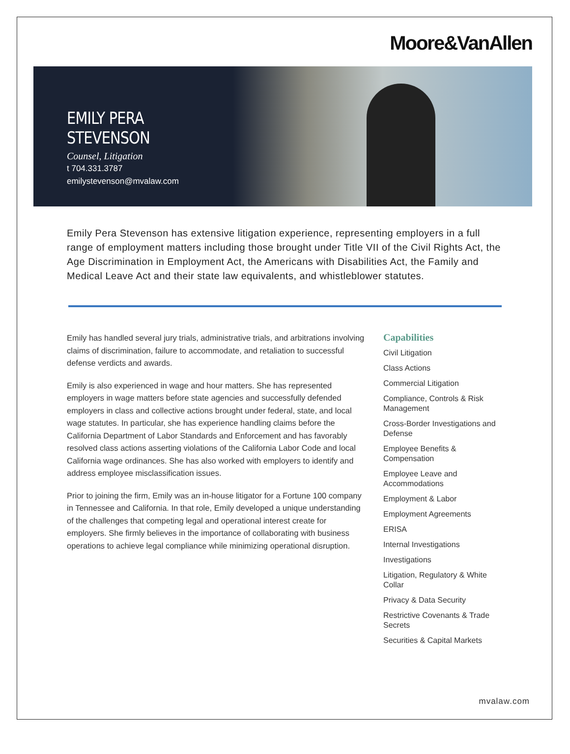Moore&VanAllen
EMILY PERA STEVENSON
Counsel, Litigation
t 704.331.3787
emilystevenson@mvalaw.com
Emily Pera Stevenson has extensive litigation experience, representing employers in a full range of employment matters including those brought under Title VII of the Civil Rights Act, the Age Discrimination in Employment Act, the Americans with Disabilities Act, the Family and Medical Leave Act and their state law equivalents, and whistleblower statutes.
Emily has handled several jury trials, administrative trials, and arbitrations involving claims of discrimination, failure to accommodate, and retaliation to successful defense verdicts and awards.
Emily is also experienced in wage and hour matters. She has represented employers in wage matters before state agencies and successfully defended employers in class and collective actions brought under federal, state, and local wage statutes. In particular, she has experience handling claims before the California Department of Labor Standards and Enforcement and has favorably resolved class actions asserting violations of the California Labor Code and local California wage ordinances. She has also worked with employers to identify and address employee misclassification issues.
Prior to joining the firm, Emily was an in-house litigator for a Fortune 100 company in Tennessee and California. In that role, Emily developed a unique understanding of the challenges that competing legal and operational interest create for employers. She firmly believes in the importance of collaborating with business operations to achieve legal compliance while minimizing operational disruption.
Capabilities
Civil Litigation
Class Actions
Commercial Litigation
Compliance, Controls & Risk Management
Cross-Border Investigations and Defense
Employee Benefits & Compensation
Employee Leave and Accommodations
Employment & Labor
Employment Agreements
ERISA
Internal Investigations
Investigations
Litigation, Regulatory & White Collar
Privacy & Data Security
Restrictive Covenants & Trade Secrets
Securities & Capital Markets
mvalaw.com